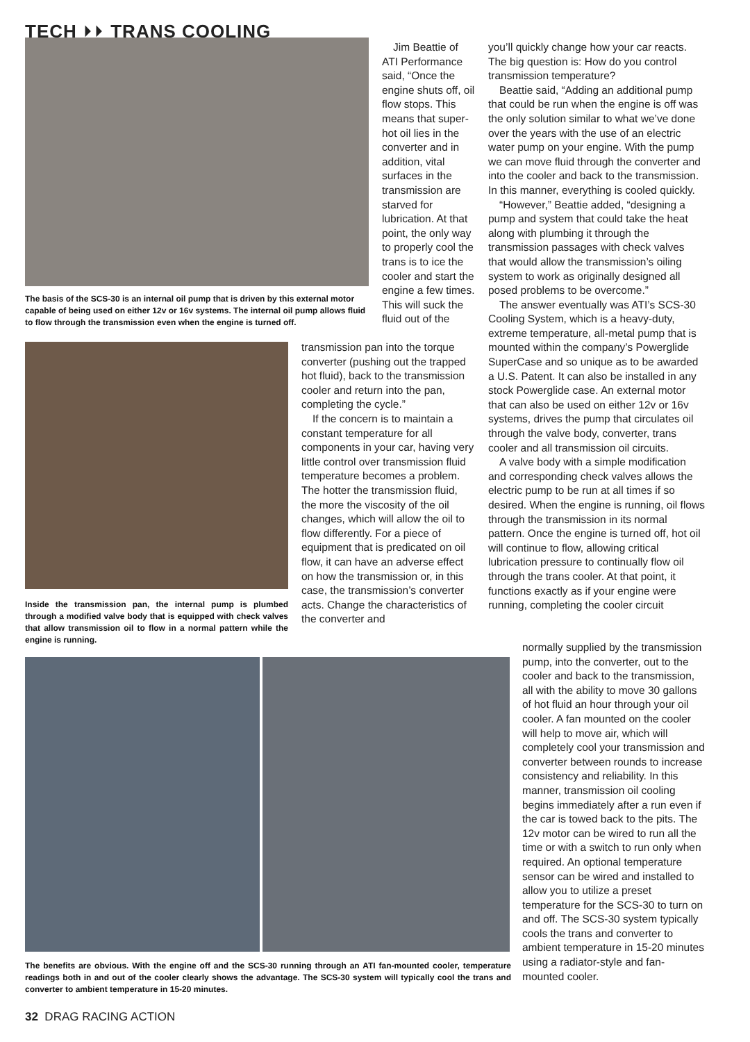TECH ⏵⏵ TRANS COOLING
The basis of the SCS-30 is an internal oil pump that is driven by this external motor capable of being used on either 12v or 16v systems. The internal oil pump allows fluid to flow through the transmission even when the engine is turned off.
Inside the transmission pan, the internal pump is plumbed through a modified valve body that is equipped with check valves that allow transmission oil to flow in a normal pattern while the engine is running.
Jim Beattie of ATI Performance said, “Once the engine shuts off, oil flow stops. This means that super-hot oil lies in the converter and in addition, vital surfaces in the transmission are starved for lubrication. At that point, the only way to properly cool the trans is to ice the cooler and start the engine a few times. This will suck the fluid out of the
transmission pan into the torque converter (pushing out the trapped hot fluid), back to the transmission cooler and return into the pan, completing the cycle.”
If the concern is to maintain a constant temperature for all components in your car, having very little control over transmission fluid temperature becomes a problem. The hotter the transmission fluid, the more the viscosity of the oil changes, which will allow the oil to flow differently. For a piece of equipment that is predicated on oil flow, it can have an adverse effect on how the transmission or, in this case, the transmission’s converter acts. Change the characteristics of the converter and
you’ll quickly change how your car reacts. The big question is: How do you control transmission temperature?
Beattie said, “Adding an additional pump that could be run when the engine is off was the only solution similar to what we’ve done over the years with the use of an electric water pump on your engine. With the pump we can move fluid through the converter and into the cooler and back to the transmission. In this manner, everything is cooled quickly.
“However,” Beattie added, “designing a pump and system that could take the heat along with plumbing it through the transmission passages with check valves that would allow the transmission’s oiling system to work as originally designed all posed problems to be overcome.”
The answer eventually was ATI’s SCS-30 Cooling System, which is a heavy-duty, extreme temperature, all-metal pump that is mounted within the company’s Powerglide SuperCase and so unique as to be awarded a U.S. Patent. It can also be installed in any stock Powerglide case. An external motor that can also be used on either 12v or 16v systems, drives the pump that circulates oil through the valve body, converter, trans cooler and all transmission oil circuits.
A valve body with a simple modification and corresponding check valves allows the electric pump to be run at all times if so desired. When the engine is running, oil flows through the transmission in its normal pattern. Once the engine is turned off, hot oil will continue to flow, allowing critical lubrication pressure to continually flow oil through the trans cooler. At that point, it functions exactly as if your engine were running, completing the cooler circuit
normally supplied by the transmission pump, into the converter, out to the cooler and back to the transmission, all with the ability to move 30 gallons of hot fluid an hour through your oil cooler. A fan mounted on the cooler will help to move air, which will completely cool your transmission and converter between rounds to increase consistency and reliability. In this manner, transmission oil cooling begins immediately after a run even if the car is towed back to the pits. The 12v motor can be wired to run all the time or with a switch to run only when required. An optional temperature sensor can be wired and installed to allow you to utilize a preset temperature for the SCS-30 to turn on and off. The SCS-30 system typically cools the trans and converter to ambient temperature in 15-20 minutes using a radiator-style and fan-mounted cooler.
The benefits are obvious. With the engine off and the SCS-30 running through an ATI fan-mounted cooler, temperature readings both in and out of the cooler clearly shows the advantage. The SCS-30 system will typically cool the trans and converter to ambient temperature in 15-20 minutes.
32 DRAG RACING ACTION